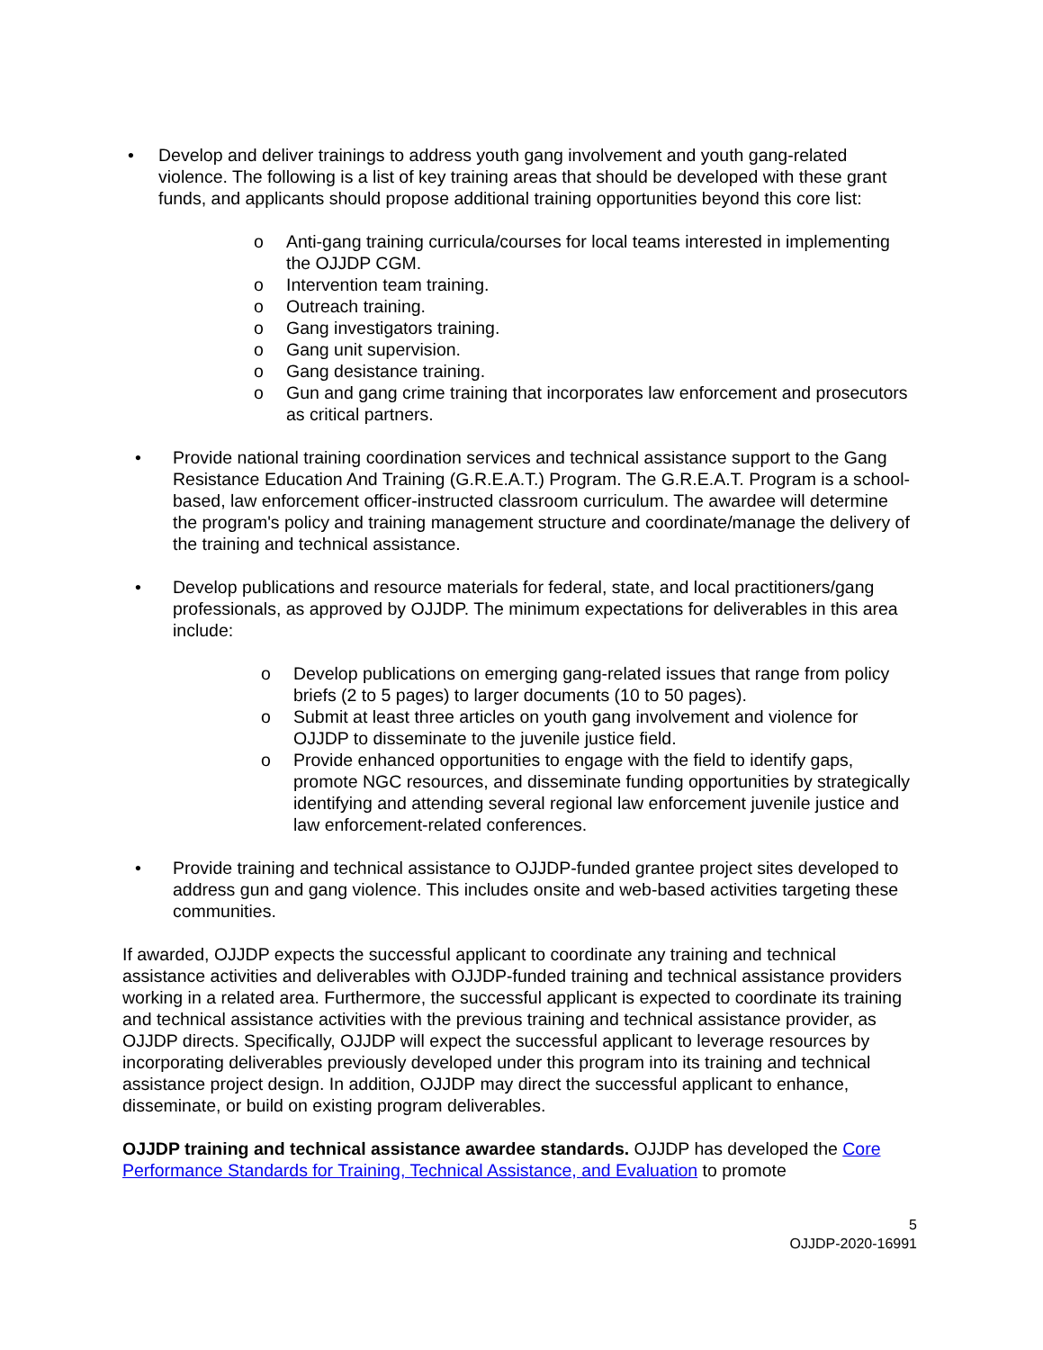• Develop and deliver trainings to address youth gang involvement and youth gang-related violence. The following is a list of key training areas that should be developed with these grant funds, and applicants should propose additional training opportunities beyond this core list:
o Anti-gang training curricula/courses for local teams interested in implementing the OJJDP CGM.
o Intervention team training.
o Outreach training.
o Gang investigators training.
o Gang unit supervision.
o Gang desistance training.
o Gun and gang crime training that incorporates law enforcement and prosecutors as critical partners.
• Provide national training coordination services and technical assistance support to the Gang Resistance Education And Training (G.R.E.A.T.) Program. The G.R.E.A.T. Program is a school-based, law enforcement officer-instructed classroom curriculum. The awardee will determine the program's policy and training management structure and coordinate/manage the delivery of the training and technical assistance.
• Develop publications and resource materials for federal, state, and local practitioners/gang professionals, as approved by OJJDP. The minimum expectations for deliverables in this area include:
o Develop publications on emerging gang-related issues that range from policy briefs (2 to 5 pages) to larger documents (10 to 50 pages).
o Submit at least three articles on youth gang involvement and violence for OJJDP to disseminate to the juvenile justice field.
o Provide enhanced opportunities to engage with the field to identify gaps, promote NGC resources, and disseminate funding opportunities by strategically identifying and attending several regional law enforcement juvenile justice and law enforcement-related conferences.
• Provide training and technical assistance to OJJDP-funded grantee project sites developed to address gun and gang violence. This includes onsite and web-based activities targeting these communities.
If awarded, OJJDP expects the successful applicant to coordinate any training and technical assistance activities and deliverables with OJJDP-funded training and technical assistance providers working in a related area. Furthermore, the successful applicant is expected to coordinate its training and technical assistance activities with the previous training and technical assistance provider, as OJJDP directs. Specifically, OJJDP will expect the successful applicant to leverage resources by incorporating deliverables previously developed under this program into its training and technical assistance project design. In addition, OJJDP may direct the successful applicant to enhance, disseminate, or build on existing program deliverables.
OJJDP training and technical assistance awardee standards. OJJDP has developed the Core Performance Standards for Training, Technical Assistance, and Evaluation to promote
5
OJJDP-2020-16991